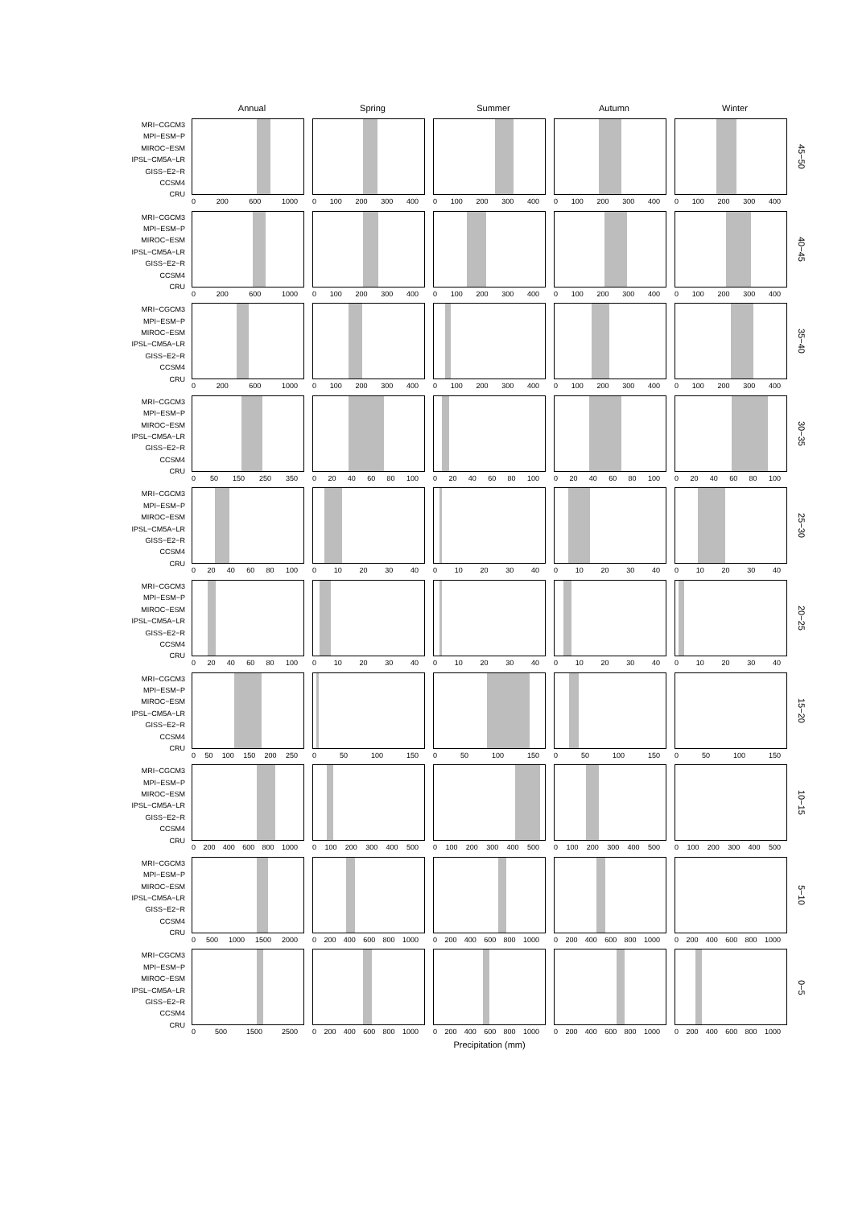Annual Spring Summer Autumn Winter
MRI−CGCM3
MPI−ESM−P
MIROC−ESM
IPSL−CM5A−LR
GISS−E2−R
CCSM4
CRU
0 200 600 1000 0 100 200 300 400
0 100 200 300 400
0 100 200 300 400
0 100 200 300 400
45−50
MRI−CGCM3
MPI−ESM−P
MIROC−ESM
IPSL−CM5A−LR
GISS−E2−R
CCSM4
CRU
0 200 600 1000 0 100 200 300 400
0 100 200 300 400
0 100 200 300 400
0 100 200 300 400
40−45
MRI−CGCM3
MPI−ESM−P
MIROC−ESM
IPSL−CM5A−LR
GISS−E2−R
CCSM4
CRU
0 200 600 1000 0 100 200 300 400
0 100 200 300 400
0 100 200 300 400
0 100 200 300 400
35−40
MRI−CGCM3
MPI−ESM−P
MIROC−ESM
IPSL−CM5A−LR
GISS−E2−R
CCSM4
CRU
0 50 150 250 350
0 20 40 60 80 100
0 20 40 60 80 100
0 20 40 60 80 100
0 20 40 60 80 100
30−35
MRI−CGCM3
MPI−ESM−P
MIROC−ESM
IPSL−CM5A−LR
GISS−E2−R
CCSM4
CRU
0 20 40 60 80 100
0 10 20 30 40 0 10 20 30 40 0 10 20 30 40 0 10 20 30 40
25−30
MRI−CGCM3
MPI−ESM−P
MIROC−ESM
IPSL−CM5A−LR
GISS−E2−R
CCSM4
CRU
0 20 40 60 80 100
0 10 20 30 40 0 10 20 30 40 0 10 20 30 40 0 10 20 30 40
20−25
MRI−CGCM3
MPI−ESM−P
MIROC−ESM
IPSL−CM5A−LR
GISS−E2−R
CCSM4
CRU
0 50 100 150 200 250
0 50 100 150 0 50 100 150 0 50 100 150 0 50 100 150
15−20
MRI−CGCM3
MPI−ESM−P
MIROC−ESM
IPSL−CM5A−LR
GISS−E2−R
CCSM4
CRU
0 200 400 600 800 1000
0 100 200 300 400 500
0 100 200 300 400 500
0 100 200 300 400 500
0 100 200 300 400 500
10−15
MRI−CGCM3
MPI−ESM−P
MIROC−ESM
IPSL−CM5A−LR
GISS−E2−R
CCSM4
CRU
0 500 1000 1500 2000
0 200 400 600 800 1000
0 200 400 600 800 1000
0 200 400 600 800 1000
0 200 400 600 800 1000
5−10
MRI−CGCM3
MPI−ESM−P
MIROC−ESM
IPSL−CM5A−LR
GISS−E2−R
CCSM4
CRU
0 500 1500 2500
0 200 400 600 800 1000
0 200 400 600 800 1000
0 200 400 600 800 1000
0 200 400 600 800 1000
0−5
Precipitation (mm)